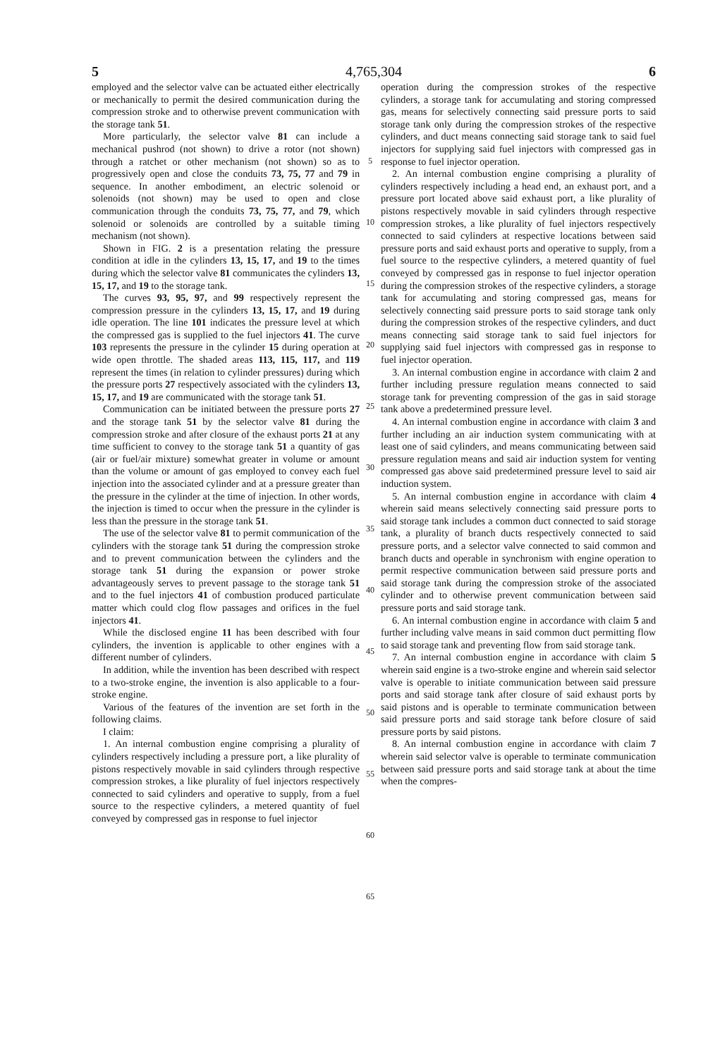5 4,765,304 6
employed and the selector valve can be actuated either electrically or mechanically to permit the desired communication during the compression stroke and to otherwise prevent communication with the storage tank 51.
More particularly, the selector valve 81 can include a mechanical pushrod (not shown) to drive a rotor (not shown) through a ratchet or other mechanism (not shown) so as to progressively open and close the conduits 73, 75, 77 and 79 in sequence. In another embodiment, an electric solenoid or solenoids (not shown) may be used to open and close communication through the conduits 73, 75, 77, and 79, which solenoid or solenoids are controlled by a suitable timing mechanism (not shown).
Shown in FIG. 2 is a presentation relating the pressure condition at idle in the cylinders 13, 15, 17, and 19 to the times during which the selector valve 81 communicates the cylinders 13, 15, 17, and 19 to the storage tank.
The curves 93, 95, 97, and 99 respectively represent the compression pressure in the cylinders 13, 15, 17, and 19 during idle operation. The line 101 indicates the pressure level at which the compressed gas is supplied to the fuel injectors 41. The curve 103 represents the pressure in the cylinder 15 during operation at wide open throttle. The shaded areas 113, 115, 117, and 119 represent the times (in relation to cylinder pressures) during which the pressure ports 27 respectively associated with the cylinders 13, 15, 17, and 19 are communicated with the storage tank 51.
Communication can be initiated between the pressure ports 27 and the storage tank 51 by the selector valve 81 during the compression stroke and after closure of the exhaust ports 21 at any time sufficient to convey to the storage tank 51 a quantity of gas (air or fuel/air mixture) somewhat greater in volume or amount than the volume or amount of gas employed to convey each fuel injection into the associated cylinder and at a pressure greater than the pressure in the cylinder at the time of injection. In other words, the injection is timed to occur when the pressure in the cylinder is less than the pressure in the storage tank 51.
The use of the selector valve 81 to permit communication of the cylinders with the storage tank 51 during the compression stroke and to prevent communication between the cylinders and the storage tank 51 during the expansion or power stroke advantageously serves to prevent passage to the storage tank 51 and to the fuel injectors 41 of combustion produced particulate matter which could clog flow passages and orifices in the fuel injectors 41.
While the disclosed engine 11 has been described with four cylinders, the invention is applicable to other engines with a different number of cylinders.
In addition, while the invention has been described with respect to a two-stroke engine, the invention is also applicable to a four-stroke engine.
Various of the features of the invention are set forth in the following claims.
I claim:
1. An internal combustion engine comprising a plurality of cylinders respectively including a pressure port, a like plurality of pistons respectively movable in said cylinders through respective compression strokes, a like plurality of fuel injectors respectively connected to said cylinders and operative to supply, from a fuel source to the respective cylinders, a metered quantity of fuel conveyed by compressed gas in response to fuel injector
5
10
15
20
25
30
35
40
45
50
55
60
65
operation during the compression strokes of the respective cylinders, a storage tank for accumulating and storing compressed gas, means for selectively connecting said pressure ports to said storage tank only during the compression strokes of the respective cylinders, and duct means connecting said storage tank to said fuel injectors for supplying said fuel injectors with compressed gas in response to fuel injector operation.
2. An internal combustion engine comprising a plurality of cylinders respectively including a head end, an exhaust port, and a pressure port located above said exhaust port, a like plurality of pistons respectively movable in said cylinders through respective compression strokes, a like plurality of fuel injectors respectively connected to said cylinders at respective locations between said pressure ports and said exhaust ports and operative to supply, from a fuel source to the respective cylinders, a metered quantity of fuel conveyed by compressed gas in response to fuel injector operation during the compression strokes of the respective cylinders, a storage tank for accumulating and storing compressed gas, means for selectively connecting said pressure ports to said storage tank only during the compression strokes of the respective cylinders, and duct means connecting said storage tank to said fuel injectors for supplying said fuel injectors with compressed gas in response to fuel injector operation.
3. An internal combustion engine in accordance with claim 2 and further including pressure regulation means connected to said storage tank for preventing compression of the gas in said storage tank above a predetermined pressure level.
4. An internal combustion engine in accordance with claim 3 and further including an air induction system communicating with at least one of said cylinders, and means communicating between said pressure regulation means and said air induction system for venting compressed gas above said predetermined pressure level to said air induction system.
5. An internal combustion engine in accordance with claim 4 wherein said means selectively connecting said pressure ports to said storage tank includes a common duct connected to said storage tank, a plurality of branch ducts respectively connected to said pressure ports, and a selector valve connected to said common and branch ducts and operable in synchronism with engine operation to permit respective communication between said pressure ports and said storage tank during the compression stroke of the associated cylinder and to otherwise prevent communication between said pressure ports and said storage tank.
6. An internal combustion engine in accordance with claim 5 and further including valve means in said common duct permitting flow to said storage tank and preventing flow from said storage tank.
7. An internal combustion engine in accordance with claim 5 wherein said engine is a two-stroke engine and wherein said selector valve is operable to initiate communication between said pressure ports and said storage tank after closure of said exhaust ports by said pistons and is operable to terminate communication between said pressure ports and said storage tank before closure of said pressure ports by said pistons.
8. An internal combustion engine in accordance with claim 7 wherein said selector valve is operable to terminate communication between said pressure ports and said storage tank at about the time when the compres-